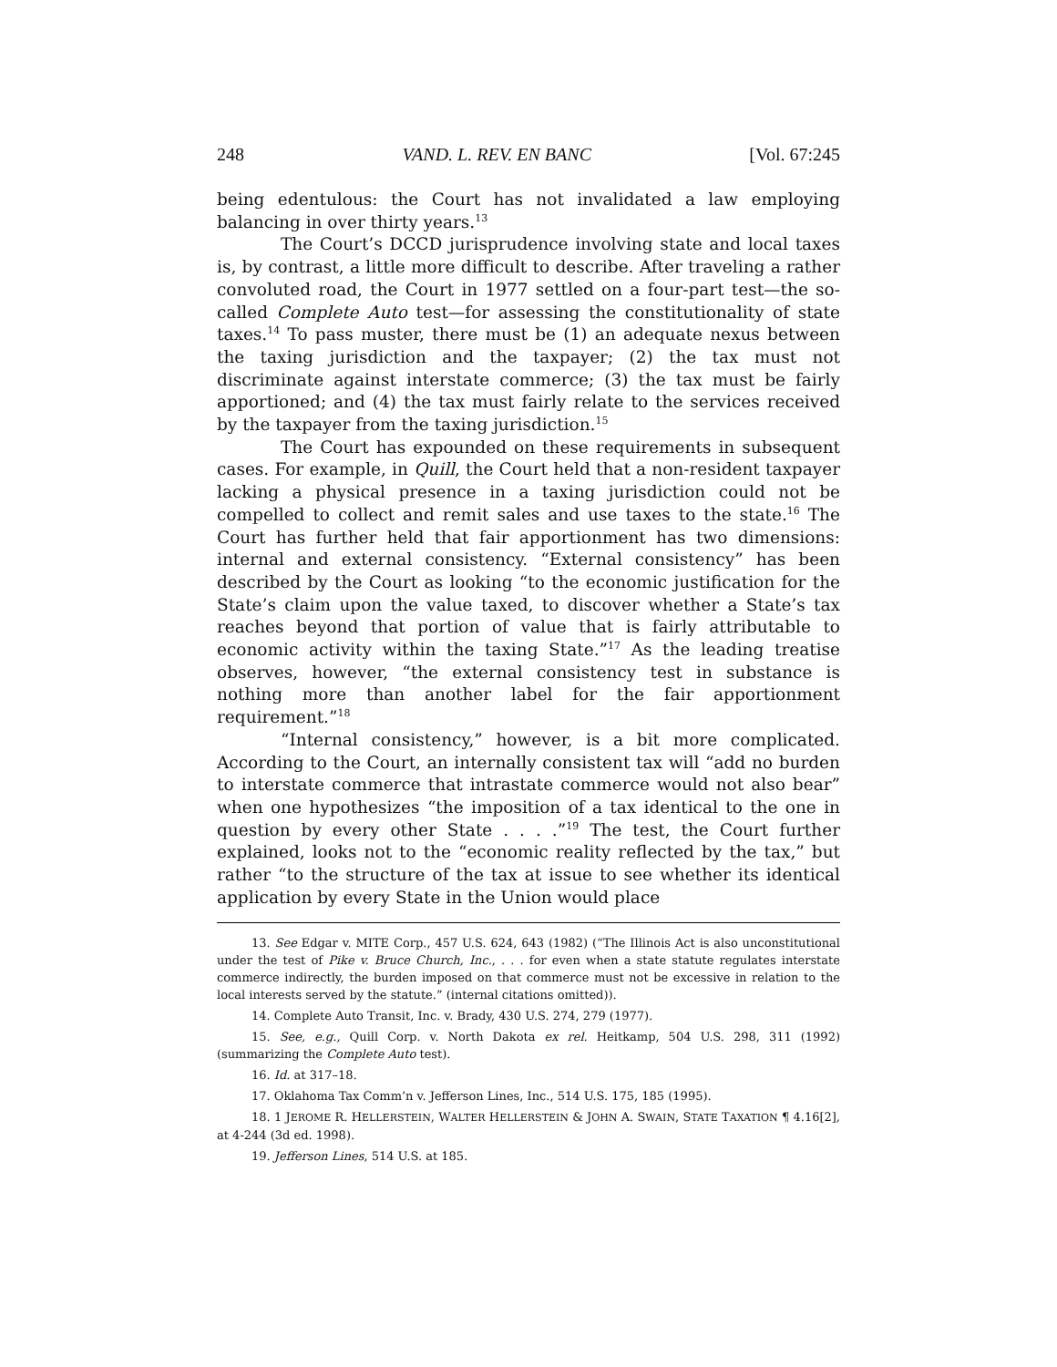248 VAND. L. REV. EN BANC [Vol. 67:245
being edentulous: the Court has not invalidated a law employing balancing in over thirty years.<sup>13</sup>
The Court’s DCCD jurisprudence involving state and local taxes is, by contrast, a little more difficult to describe. After traveling a rather convoluted road, the Court in 1977 settled on a four-part test—the so-called Complete Auto test—for assessing the constitutionality of state taxes.<sup>14</sup> To pass muster, there must be (1) an adequate nexus between the taxing jurisdiction and the taxpayer; (2) the tax must not discriminate against interstate commerce; (3) the tax must be fairly apportioned; and (4) the tax must fairly relate to the services received by the taxpayer from the taxing jurisdiction.<sup>15</sup>
The Court has expounded on these requirements in subsequent cases. For example, in Quill, the Court held that a non-resident taxpayer lacking a physical presence in a taxing jurisdiction could not be compelled to collect and remit sales and use taxes to the state.<sup>16</sup> The Court has further held that fair apportionment has two dimensions: internal and external consistency. “External consistency” has been described by the Court as looking “to the economic justification for the State’s claim upon the value taxed, to discover whether a State’s tax reaches beyond that portion of value that is fairly attributable to economic activity within the taxing State.”<sup>17</sup> As the leading treatise observes, however, “the external consistency test in substance is nothing more than another label for the fair apportionment requirement.”<sup>18</sup>
“Internal consistency,” however, is a bit more complicated. According to the Court, an internally consistent tax will “add no burden to interstate commerce that intrastate commerce would not also bear” when one hypothesizes “the imposition of a tax identical to the one in question by every other State . . . .”<sup>19</sup> The test, the Court further explained, looks not to the “economic reality reflected by the tax,” but rather “to the structure of the tax at issue to see whether its identical application by every State in the Union would place
13. See Edgar v. MITE Corp., 457 U.S. 624, 643 (1982) (“The Illinois Act is also unconstitutional under the test of Pike v. Bruce Church, Inc., . . . for even when a state statute regulates interstate commerce indirectly, the burden imposed on that commerce must not be excessive in relation to the local interests served by the statute.” (internal citations omitted)).
14. Complete Auto Transit, Inc. v. Brady, 430 U.S. 274, 279 (1977).
15. See, e.g., Quill Corp. v. North Dakota ex rel. Heitkamp, 504 U.S. 298, 311 (1992) (summarizing the Complete Auto test).
16. Id. at 317–18.
17. Oklahoma Tax Comm’n v. Jefferson Lines, Inc., 514 U.S. 175, 185 (1995).
18. 1 JEROME R. HELLERSTEIN, WALTER HELLERSTEIN & JOHN A. SWAIN, STATE TAXATION ¶ 4.16[2], at 4-244 (3d ed. 1998).
19. Jefferson Lines, 514 U.S. at 185.